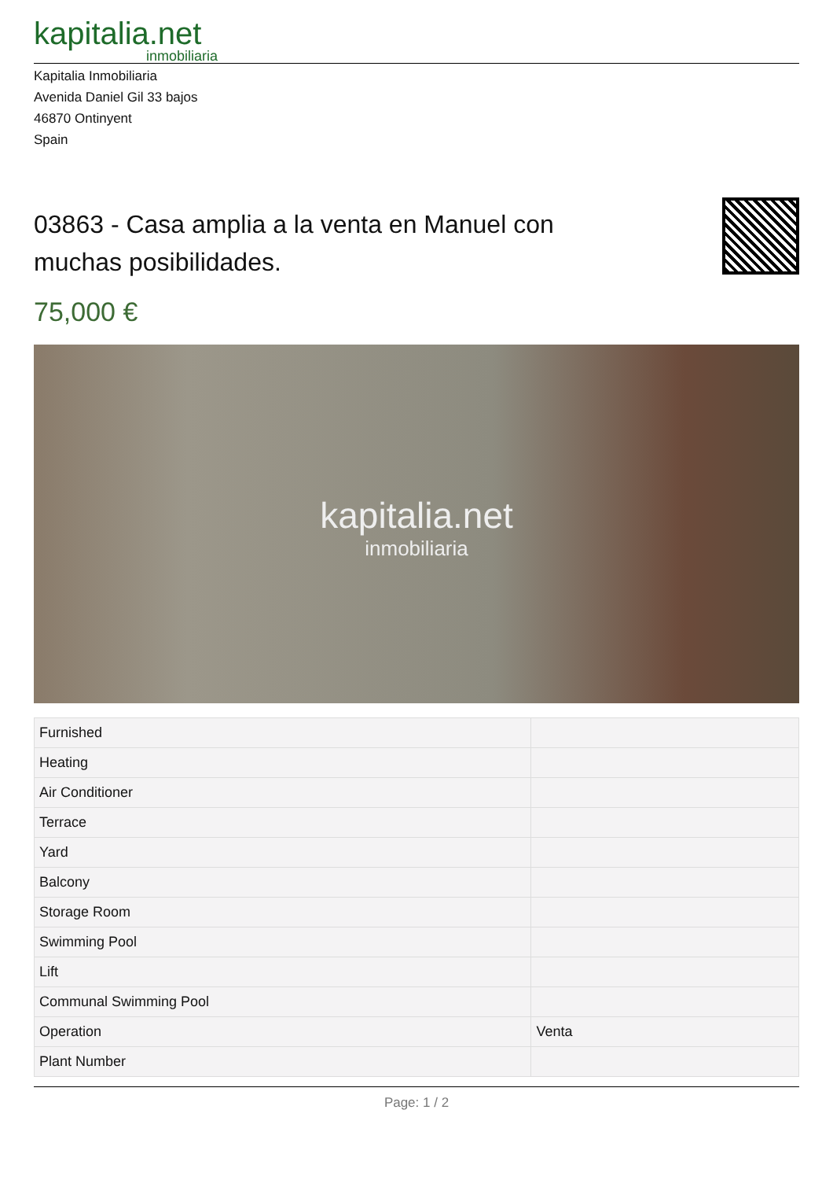kapitalia.net
inmobiliaria
Kapitalia Inmobiliaria
Avenida Daniel Gil 33 bajos
46870 Ontinyent
Spain
03863 - Casa amplia a la venta en Manuel con muchas posibilidades.
75,000 €
kapitalia.net
inmobiliaria
| Furnished | |
| Heating | |
| Air Conditioner | |
| Terrace | |
| Yard | |
| Balcony | |
| Storage Room | |
| Swimming Pool | |
| Lift | |
| Communal Swimming Pool | |
| Operation | Venta |
| Plant Number | |
Page: 1 / 2